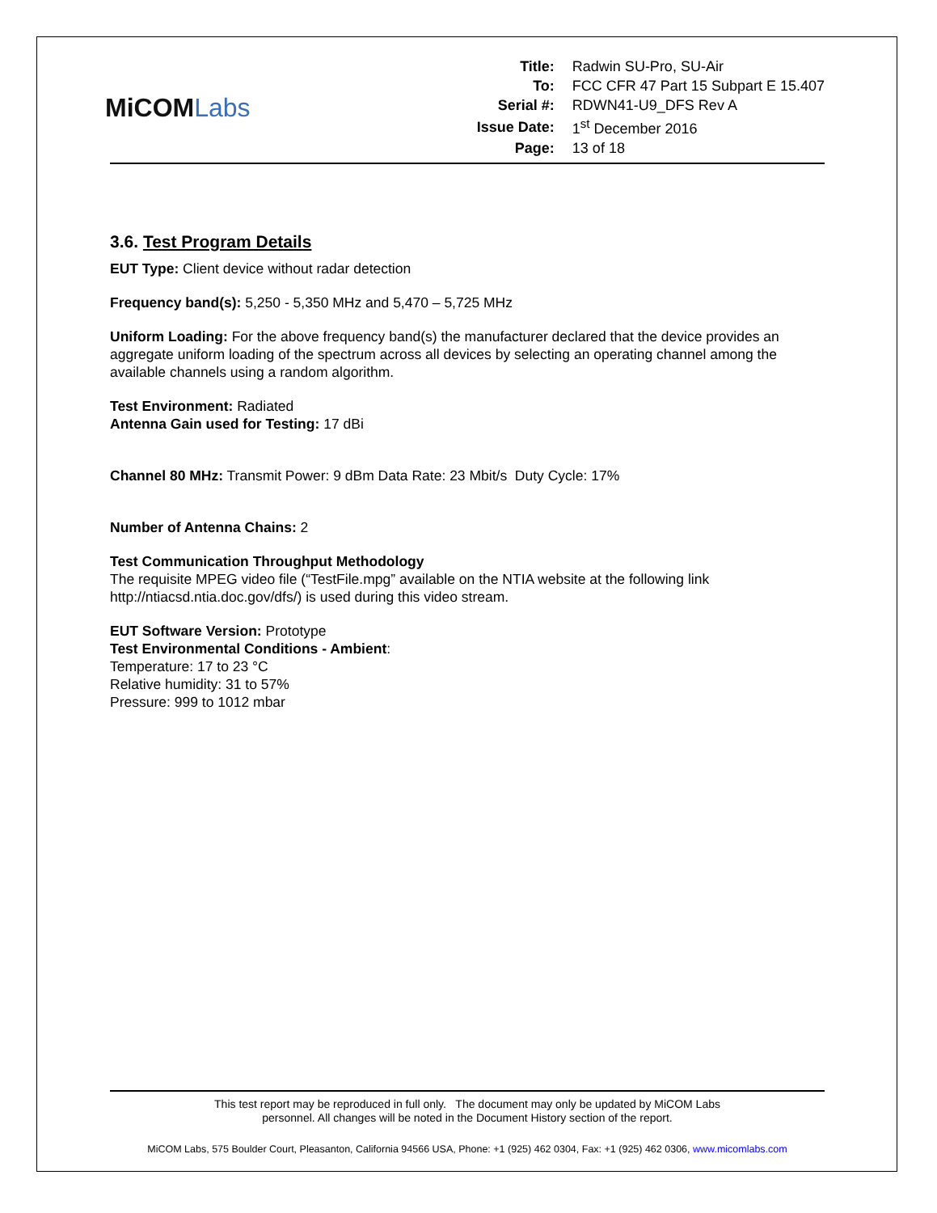MiCOMLabs
| Title: | Radwin SU-Pro, SU-Air |
| To: | FCC CFR 47 Part 15 Subpart E 15.407 |
| Serial #: | RDWN41-U9_DFS Rev A |
| Issue Date: | 1<sup>st</sup> December 2016 |
| Page: | 13 of 18 |
3.6. Test Program Details
EUT Type: Client device without radar detection
Frequency band(s): 5,250 - 5,350 MHz and 5,470 – 5,725 MHz
Uniform Loading: For the above frequency band(s) the manufacturer declared that the device provides an aggregate uniform loading of the spectrum across all devices by selecting an operating channel among the available channels using a random algorithm.
Test Environment: Radiated
Antenna Gain used for Testing: 17 dBi
Channel 80 MHz: Transmit Power: 9 dBm Data Rate: 23 Mbit/s Duty Cycle: 17%
Number of Antenna Chains: 2
Test Communication Throughput Methodology
The requisite MPEG video file (“TestFile.mpg” available on the NTIA website at the following link http://ntiacsd.ntia.doc.gov/dfs/) is used during this video stream.
EUT Software Version: Prototype
Test Environmental Conditions - Ambient:
Temperature: 17 to 23 °C
Relative humidity: 31 to 57%
Pressure: 999 to 1012 mbar
This test report may be reproduced in full only. The document may only be updated by MiCOM Labs
personnel. All changes will be noted in the Document History section of the report.
MiCOM Labs, 575 Boulder Court, Pleasanton, California 94566 USA, Phone: +1 (925) 462 0304, Fax: +1 (925) 462 0306, www.micomlabs.com